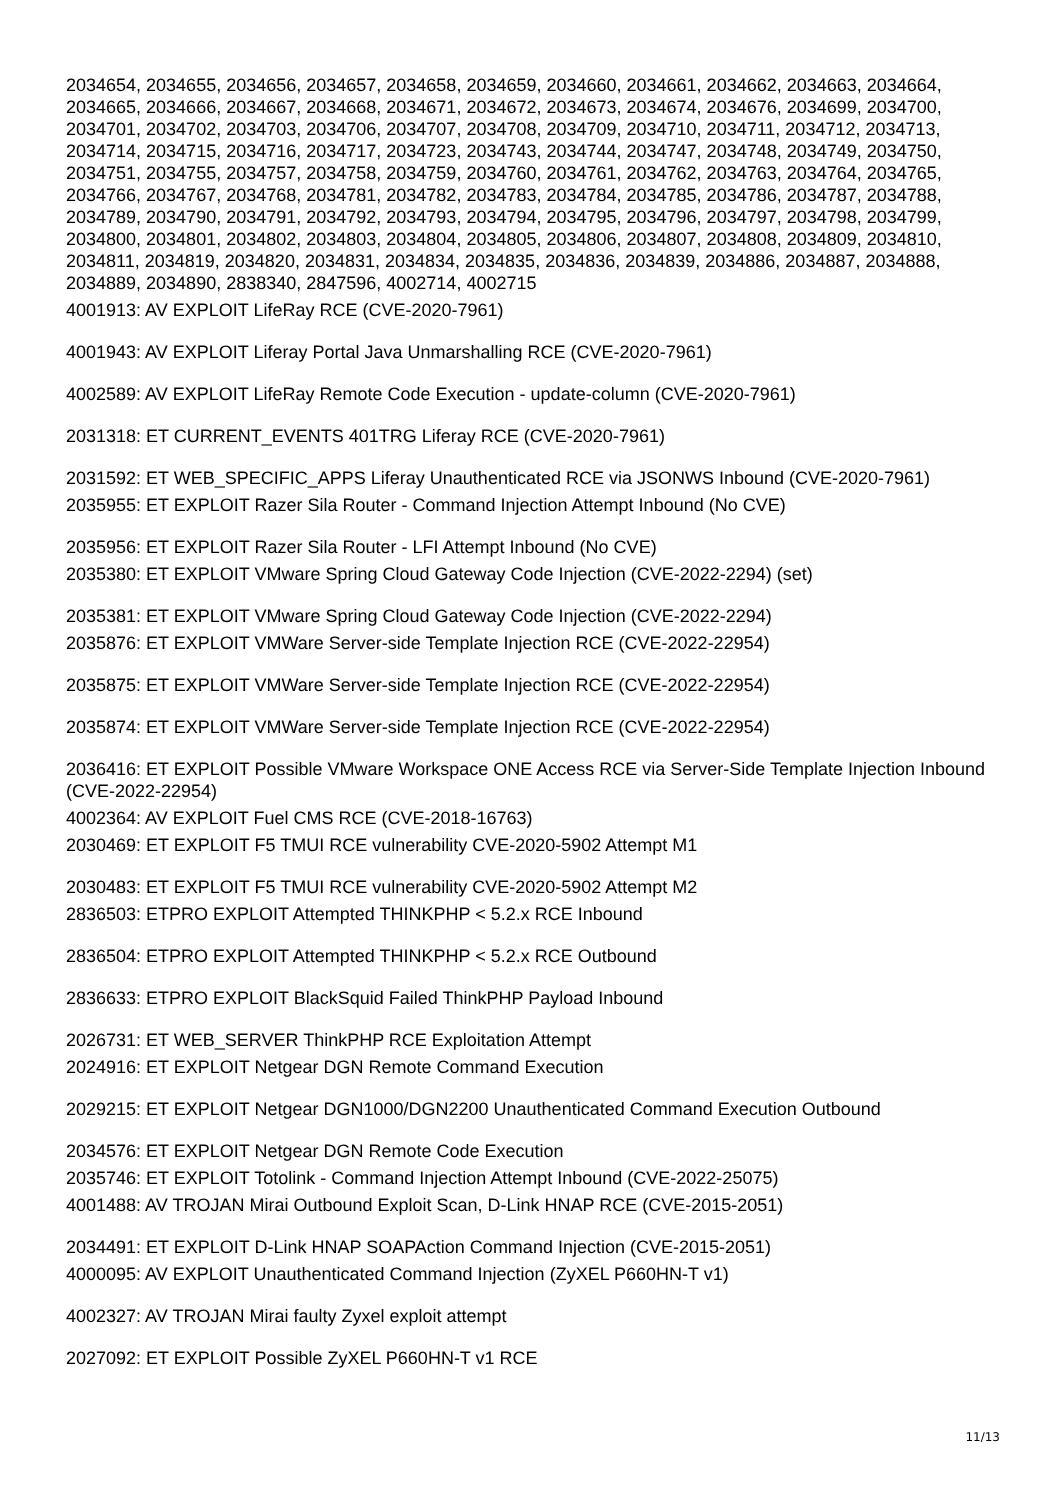2034654, 2034655, 2034656, 2034657, 2034658, 2034659, 2034660, 2034661, 2034662, 2034663, 2034664, 2034665, 2034666, 2034667, 2034668, 2034671, 2034672, 2034673, 2034674, 2034676, 2034699, 2034700, 2034701, 2034702, 2034703, 2034706, 2034707, 2034708, 2034709, 2034710, 2034711, 2034712, 2034713, 2034714, 2034715, 2034716, 2034717, 2034723, 2034743, 2034744, 2034747, 2034748, 2034749, 2034750, 2034751, 2034755, 2034757, 2034758, 2034759, 2034760, 2034761, 2034762, 2034763, 2034764, 2034765, 2034766, 2034767, 2034768, 2034781, 2034782, 2034783, 2034784, 2034785, 2034786, 2034787, 2034788, 2034789, 2034790, 2034791, 2034792, 2034793, 2034794, 2034795, 2034796, 2034797, 2034798, 2034799, 2034800, 2034801, 2034802, 2034803, 2034804, 2034805, 2034806, 2034807, 2034808, 2034809, 2034810, 2034811, 2034819, 2034820, 2034831, 2034834, 2034835, 2034836, 2034839, 2034886, 2034887, 2034888, 2034889, 2034890, 2838340, 2847596, 4002714, 4002715
4001913: AV EXPLOIT LifeRay RCE (CVE-2020-7961)
4001943: AV EXPLOIT Liferay Portal Java Unmarshalling RCE (CVE-2020-7961)
4002589: AV EXPLOIT LifeRay Remote Code Execution - update-column (CVE-2020-7961)
2031318: ET CURRENT_EVENTS 401TRG Liferay RCE (CVE-2020-7961)
2031592: ET WEB_SPECIFIC_APPS Liferay Unauthenticated RCE via JSONWS Inbound (CVE-2020-7961)
2035955: ET EXPLOIT Razer Sila Router - Command Injection Attempt Inbound (No CVE)
2035956: ET EXPLOIT Razer Sila Router - LFI Attempt Inbound (No CVE)
2035380: ET EXPLOIT VMware Spring Cloud Gateway Code Injection (CVE-2022-2294) (set)
2035381: ET EXPLOIT VMware Spring Cloud Gateway Code Injection (CVE-2022-2294)
2035876: ET EXPLOIT VMWare Server-side Template Injection RCE (CVE-2022-22954)
2035875: ET EXPLOIT VMWare Server-side Template Injection RCE (CVE-2022-22954)
2035874: ET EXPLOIT VMWare Server-side Template Injection RCE (CVE-2022-22954)
2036416: ET EXPLOIT Possible VMware Workspace ONE Access RCE via Server-Side Template Injection Inbound (CVE-2022-22954)
4002364: AV EXPLOIT Fuel CMS RCE (CVE-2018-16763)
2030469: ET EXPLOIT F5 TMUI RCE vulnerability CVE-2020-5902 Attempt M1
2030483: ET EXPLOIT F5 TMUI RCE vulnerability CVE-2020-5902 Attempt M2
2836503: ETPRO EXPLOIT Attempted THINKPHP < 5.2.x RCE Inbound
2836504: ETPRO EXPLOIT Attempted THINKPHP < 5.2.x RCE Outbound
2836633: ETPRO EXPLOIT BlackSquid Failed ThinkPHP Payload Inbound
2026731: ET WEB_SERVER ThinkPHP RCE Exploitation Attempt
2024916: ET EXPLOIT Netgear DGN Remote Command Execution
2029215: ET EXPLOIT Netgear DGN1000/DGN2200 Unauthenticated Command Execution Outbound
2034576: ET EXPLOIT Netgear DGN Remote Code Execution
2035746: ET EXPLOIT Totolink - Command Injection Attempt Inbound (CVE-2022-25075)
4001488: AV TROJAN Mirai Outbound Exploit Scan, D-Link HNAP RCE (CVE-2015-2051)
2034491: ET EXPLOIT D-Link HNAP SOAPAction Command Injection (CVE-2015-2051)
4000095: AV EXPLOIT Unauthenticated Command Injection (ZyXEL P660HN-T v1)
4002327: AV TROJAN Mirai faulty Zyxel exploit attempt
2027092: ET EXPLOIT Possible ZyXEL P660HN-T v1 RCE
11/13